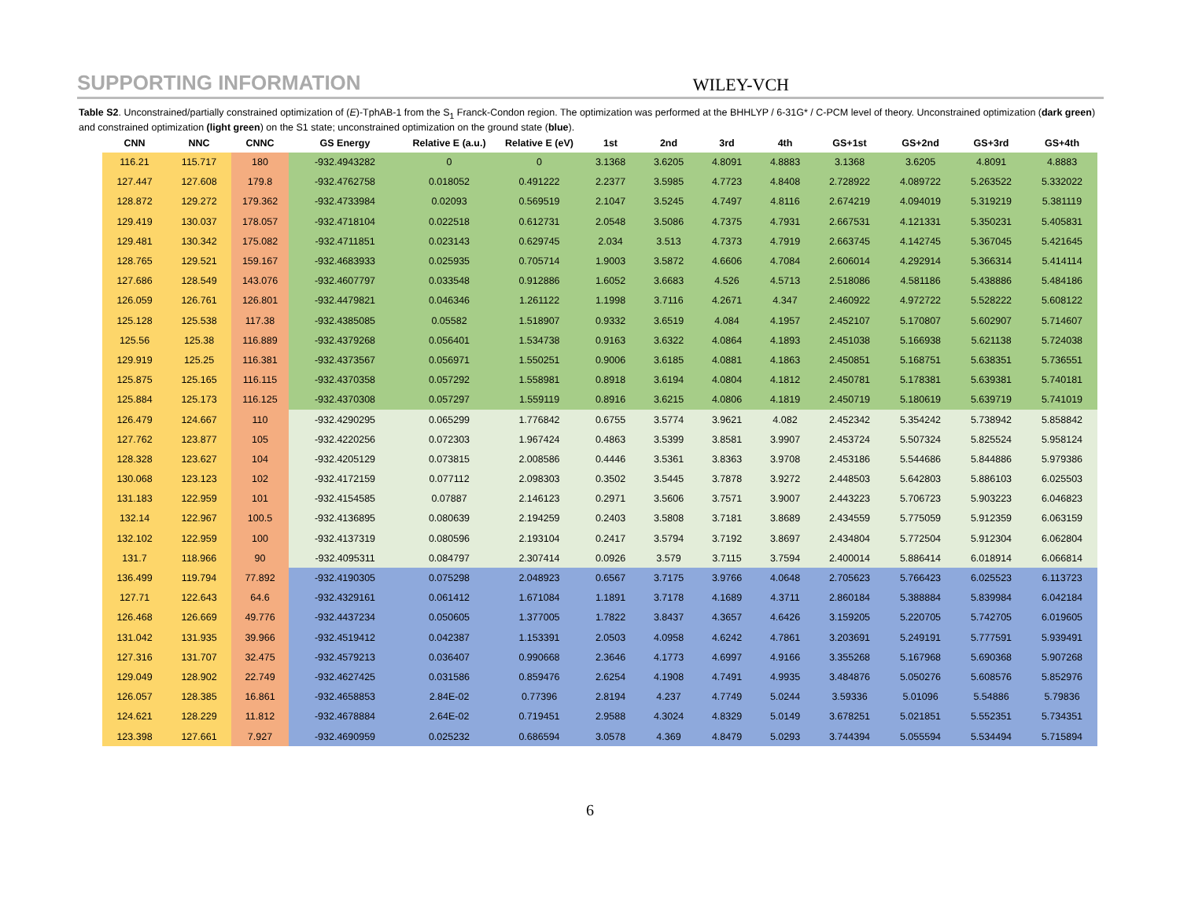SUPPORTING INFORMATION WILEY-VCH
Table S2. Unconstrained/partially constrained optimization of (E)-TphAB-1 from the S<sub>1</sub> Franck-Condon region. The optimization was performed at the BHHLYP / 6-31G* / C-PCM level of theory. Unconstrained optimization (dark green) and constrained optimization (light green) on the S1 state; unconstrained optimization on the ground state (blue).
| CNN | NNC | CNNC | GS Energy | Relative E (a.u.) | Relative E (eV) | 1st | 2nd | 3rd | 4th | GS+1st | GS+2nd | GS+3rd | GS+4th |
| --- | --- | --- | --- | --- | --- | --- | --- | --- | --- | --- | --- | --- | --- |
| 116.21 | 115.717 | 180 | -932.4943282 | 0 | 0 | 3.1368 | 3.6205 | 4.8091 | 4.8883 | 3.1368 | 3.6205 | 4.8091 | 4.8883 |
| 127.447 | 127.608 | 179.8 | -932.4762758 | 0.018052 | 0.491222 | 2.2377 | 3.5985 | 4.7723 | 4.8408 | 2.728922 | 4.089722 | 5.263522 | 5.332022 |
| 128.872 | 129.272 | 179.362 | -932.4733984 | 0.02093 | 0.569519 | 2.1047 | 3.5245 | 4.7497 | 4.8116 | 2.674219 | 4.094019 | 5.319219 | 5.381119 |
| 129.419 | 130.037 | 178.057 | -932.4718104 | 0.022518 | 0.612731 | 2.0548 | 3.5086 | 4.7375 | 4.7931 | 2.667531 | 4.121331 | 5.350231 | 5.405831 |
| 129.481 | 130.342 | 175.082 | -932.4711851 | 0.023143 | 0.629745 | 2.034 | 3.513 | 4.7373 | 4.7919 | 2.663745 | 4.142745 | 5.367045 | 5.421645 |
| 128.765 | 129.521 | 159.167 | -932.4683933 | 0.025935 | 0.705714 | 1.9003 | 3.5872 | 4.6606 | 4.7084 | 2.606014 | 4.292914 | 5.366314 | 5.414114 |
| 127.686 | 128.549 | 143.076 | -932.4607797 | 0.033548 | 0.912886 | 1.6052 | 3.6683 | 4.526 | 4.5713 | 2.518086 | 4.581186 | 5.438886 | 5.484186 |
| 126.059 | 126.761 | 126.801 | -932.4479821 | 0.046346 | 1.261122 | 1.1998 | 3.7116 | 4.2671 | 4.347 | 2.460922 | 4.972722 | 5.528222 | 5.608122 |
| 125.128 | 125.538 | 117.38 | -932.4385085 | 0.05582 | 1.518907 | 0.9332 | 3.6519 | 4.084 | 4.1957 | 2.452107 | 5.170807 | 5.602907 | 5.714607 |
| 125.56 | 125.38 | 116.889 | -932.4379268 | 0.056401 | 1.534738 | 0.9163 | 3.6322 | 4.0864 | 4.1893 | 2.451038 | 5.166938 | 5.621138 | 5.724038 |
| 129.919 | 125.25 | 116.381 | -932.4373567 | 0.056971 | 1.550251 | 0.9006 | 3.6185 | 4.0881 | 4.1863 | 2.450851 | 5.168751 | 5.638351 | 5.736551 |
| 125.875 | 125.165 | 116.115 | -932.4370358 | 0.057292 | 1.558981 | 0.8918 | 3.6194 | 4.0804 | 4.1812 | 2.450781 | 5.178381 | 5.639381 | 5.740181 |
| 125.884 | 125.173 | 116.125 | -932.4370308 | 0.057297 | 1.559119 | 0.8916 | 3.6215 | 4.0806 | 4.1819 | 2.450719 | 5.180619 | 5.639719 | 5.741019 |
| 126.479 | 124.667 | 110 | -932.4290295 | 0.065299 | 1.776842 | 0.6755 | 3.5774 | 3.9621 | 4.082 | 2.452342 | 5.354242 | 5.738942 | 5.858842 |
| 127.762 | 123.877 | 105 | -932.4220256 | 0.072303 | 1.967424 | 0.4863 | 3.5399 | 3.8581 | 3.9907 | 2.453724 | 5.507324 | 5.825524 | 5.958124 |
| 128.328 | 123.627 | 104 | -932.4205129 | 0.073815 | 2.008586 | 0.4446 | 3.5361 | 3.8363 | 3.9708 | 2.453186 | 5.544686 | 5.844886 | 5.979386 |
| 130.068 | 123.123 | 102 | -932.4172159 | 0.077112 | 2.098303 | 0.3502 | 3.5445 | 3.7878 | 3.9272 | 2.448503 | 5.642803 | 5.886103 | 6.025503 |
| 131.183 | 122.959 | 101 | -932.4154585 | 0.07887 | 2.146123 | 0.2971 | 3.5606 | 3.7571 | 3.9007 | 2.443223 | 5.706723 | 5.903223 | 6.046823 |
| 132.14 | 122.967 | 100.5 | -932.4136895 | 0.080639 | 2.194259 | 0.2403 | 3.5808 | 3.7181 | 3.8689 | 2.434559 | 5.775059 | 5.912359 | 6.063159 |
| 132.102 | 122.959 | 100 | -932.4137319 | 0.080596 | 2.193104 | 0.2417 | 3.5794 | 3.7192 | 3.8697 | 2.434804 | 5.772504 | 5.912304 | 6.062804 |
| 131.7 | 118.966 | 90 | -932.4095311 | 0.084797 | 2.307414 | 0.0926 | 3.579 | 3.7115 | 3.7594 | 2.400014 | 5.886414 | 6.018914 | 6.066814 |
| 136.499 | 119.794 | 77.892 | -932.4190305 | 0.075298 | 2.048923 | 0.6567 | 3.7175 | 3.9766 | 4.0648 | 2.705623 | 5.766423 | 6.025523 | 6.113723 |
| 127.71 | 122.643 | 64.6 | -932.4329161 | 0.061412 | 1.671084 | 1.1891 | 3.7178 | 4.1689 | 4.3711 | 2.860184 | 5.388884 | 5.839984 | 6.042184 |
| 126.468 | 126.669 | 49.776 | -932.4437234 | 0.050605 | 1.377005 | 1.7822 | 3.8437 | 4.3657 | 4.6426 | 3.159205 | 5.220705 | 5.742705 | 6.019605 |
| 131.042 | 131.935 | 39.966 | -932.4519412 | 0.042387 | 1.153391 | 2.0503 | 4.0958 | 4.6242 | 4.7861 | 3.203691 | 5.249191 | 5.777591 | 5.939491 |
| 127.316 | 131.707 | 32.475 | -932.4579213 | 0.036407 | 0.990668 | 2.3646 | 4.1773 | 4.6997 | 4.9166 | 3.355268 | 5.167968 | 5.690368 | 5.907268 |
| 129.049 | 128.902 | 22.749 | -932.4627425 | 0.031586 | 0.859476 | 2.6254 | 4.1908 | 4.7491 | 4.9935 | 3.484876 | 5.050276 | 5.608576 | 5.852976 |
| 126.057 | 128.385 | 16.861 | -932.4658853 | 2.84E-02 | 0.77396 | 2.8194 | 4.237 | 4.7749 | 5.0244 | 3.59336 | 5.01096 | 5.54886 | 5.79836 |
| 124.621 | 128.229 | 11.812 | -932.4678884 | 2.64E-02 | 0.719451 | 2.9588 | 4.3024 | 4.8329 | 5.0149 | 3.678251 | 5.021851 | 5.552351 | 5.734351 |
| 123.398 | 127.661 | 7.927 | -932.4690959 | 0.025232 | 0.686594 | 3.0578 | 4.369 | 4.8479 | 5.0293 | 3.744394 | 5.055594 | 5.534494 | 5.715894 |
6